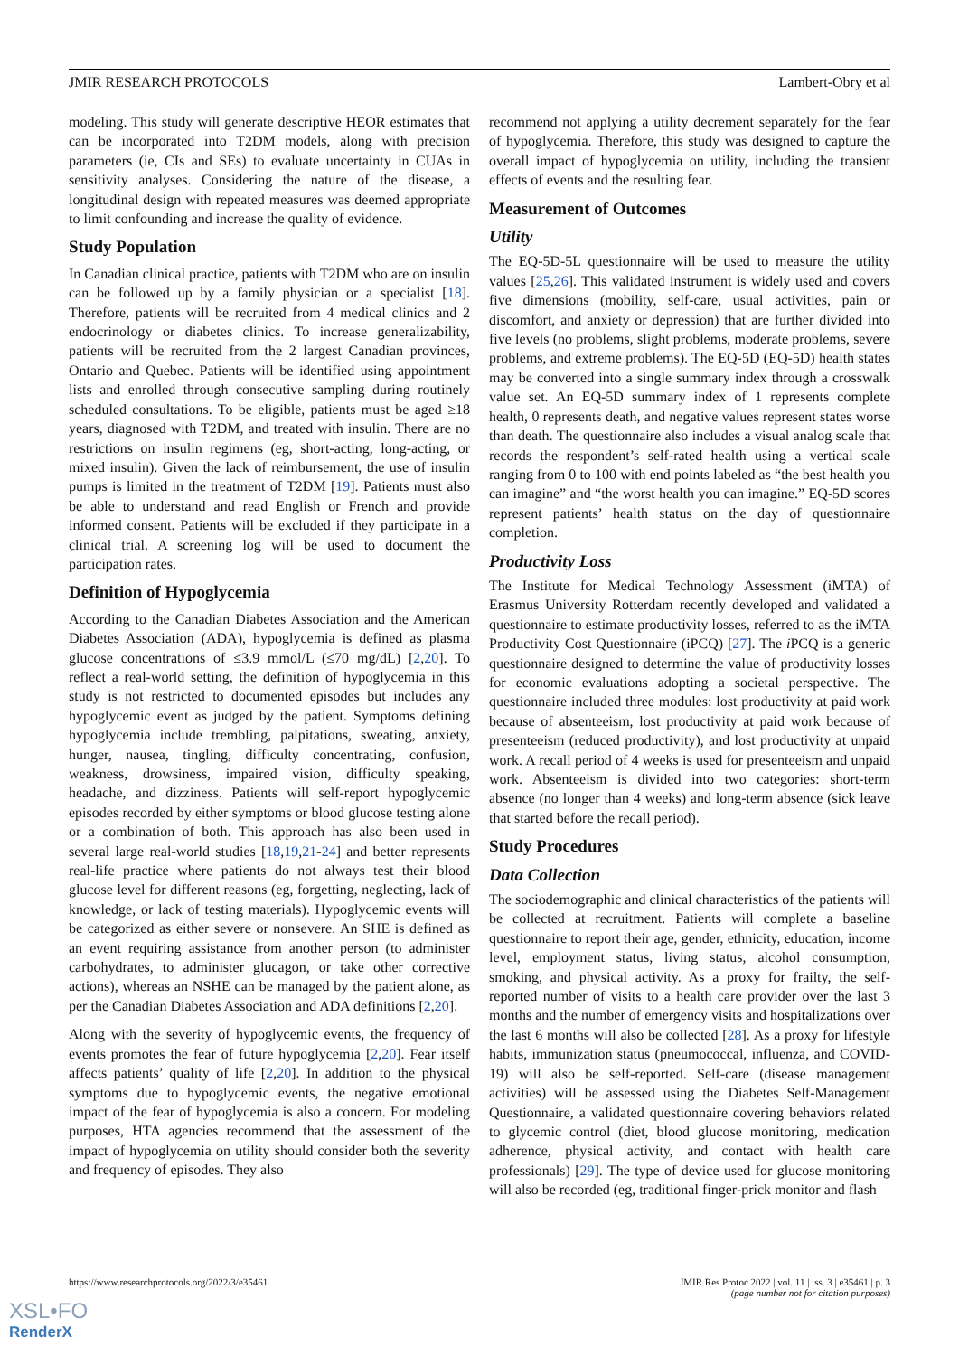JMIR RESEARCH PROTOCOLS Lambert-Obry et al
modeling. This study will generate descriptive HEOR estimates that can be incorporated into T2DM models, along with precision parameters (ie, CIs and SEs) to evaluate uncertainty in CUAs in sensitivity analyses. Considering the nature of the disease, a longitudinal design with repeated measures was deemed appropriate to limit confounding and increase the quality of evidence.
Study Population
In Canadian clinical practice, patients with T2DM who are on insulin can be followed up by a family physician or a specialist [18]. Therefore, patients will be recruited from 4 medical clinics and 2 endocrinology or diabetes clinics. To increase generalizability, patients will be recruited from the 2 largest Canadian provinces, Ontario and Quebec. Patients will be identified using appointment lists and enrolled through consecutive sampling during routinely scheduled consultations. To be eligible, patients must be aged ≥18 years, diagnosed with T2DM, and treated with insulin. There are no restrictions on insulin regimens (eg, short-acting, long-acting, or mixed insulin). Given the lack of reimbursement, the use of insulin pumps is limited in the treatment of T2DM [19]. Patients must also be able to understand and read English or French and provide informed consent. Patients will be excluded if they participate in a clinical trial. A screening log will be used to document the participation rates.
Definition of Hypoglycemia
According to the Canadian Diabetes Association and the American Diabetes Association (ADA), hypoglycemia is defined as plasma glucose concentrations of ≤3.9 mmol/L (≤70 mg/dL) [2,20]. To reflect a real-world setting, the definition of hypoglycemia in this study is not restricted to documented episodes but includes any hypoglycemic event as judged by the patient. Symptoms defining hypoglycemia include trembling, palpitations, sweating, anxiety, hunger, nausea, tingling, difficulty concentrating, confusion, weakness, drowsiness, impaired vision, difficulty speaking, headache, and dizziness. Patients will self-report hypoglycemic episodes recorded by either symptoms or blood glucose testing alone or a combination of both. This approach has also been used in several large real-world studies [18,19,21-24] and better represents real-life practice where patients do not always test their blood glucose level for different reasons (eg, forgetting, neglecting, lack of knowledge, or lack of testing materials). Hypoglycemic events will be categorized as either severe or nonsevere. An SHE is defined as an event requiring assistance from another person (to administer carbohydrates, to administer glucagon, or take other corrective actions), whereas an NSHE can be managed by the patient alone, as per the Canadian Diabetes Association and ADA definitions [2,20].
Along with the severity of hypoglycemic events, the frequency of events promotes the fear of future hypoglycemia [2,20]. Fear itself affects patients’ quality of life [2,20]. In addition to the physical symptoms due to hypoglycemic events, the negative emotional impact of the fear of hypoglycemia is also a concern. For modeling purposes, HTA agencies recommend that the assessment of the impact of hypoglycemia on utility should consider both the severity and frequency of episodes. They also
recommend not applying a utility decrement separately for the fear of hypoglycemia. Therefore, this study was designed to capture the overall impact of hypoglycemia on utility, including the transient effects of events and the resulting fear.
Measurement of Outcomes
Utility
The EQ-5D-5L questionnaire will be used to measure the utility values [25,26]. This validated instrument is widely used and covers five dimensions (mobility, self-care, usual activities, pain or discomfort, and anxiety or depression) that are further divided into five levels (no problems, slight problems, moderate problems, severe problems, and extreme problems). The EQ-5D (EQ-5D) health states may be converted into a single summary index through a crosswalk value set. An EQ-5D summary index of 1 represents complete health, 0 represents death, and negative values represent states worse than death. The questionnaire also includes a visual analog scale that records the respondent’s self-rated health using a vertical scale ranging from 0 to 100 with end points labeled as “the best health you can imagine” and “the worst health you can imagine.” EQ-5D scores represent patients’ health status on the day of questionnaire completion.
Productivity Loss
The Institute for Medical Technology Assessment (iMTA) of Erasmus University Rotterdam recently developed and validated a questionnaire to estimate productivity losses, referred to as the iMTA Productivity Cost Questionnaire (iPCQ) [27]. The i PCQ is a generic questionnaire designed to determine the value of productivity losses for economic evaluations adopting a societal perspective. The questionnaire included three modules: lost productivity at paid work because of absenteeism, lost productivity at paid work because of presenteeism (reduced productivity), and lost productivity at unpaid work. A recall period of 4 weeks is used for presenteeism and unpaid work. Absenteeism is divided into two categories: short-term absence (no longer than 4 weeks) and long-term absence (sick leave that started before the recall period).
Study Procedures
Data Collection
The sociodemographic and clinical characteristics of the patients will be collected at recruitment. Patients will complete a baseline questionnaire to report their age, gender, ethnicity, education, income level, employment status, living status, alcohol consumption, smoking, and physical activity. As a proxy for frailty, the self-reported number of visits to a health care provider over the last 3 months and the number of emergency visits and hospitalizations over the last 6 months will also be collected [28]. As a proxy for lifestyle habits, immunization status (pneumococcal, influenza, and COVID-19) will also be self-reported. Self-care (disease management activities) will be assessed using the Diabetes Self-Management Questionnaire, a validated questionnaire covering behaviors related to glycemic control (diet, blood glucose monitoring, medication adherence, physical activity, and contact with health care professionals) [29]. The type of device used for glucose monitoring will also be recorded (eg, traditional finger-prick monitor and flash
https://www.researchprotocols.org/2022/3/e35461 JMIR Res Protoc 2022 | vol. 11 | iss. 3 | e35461 | p. 3
(page number not for citation purposes)
XSL•FO
RenderX